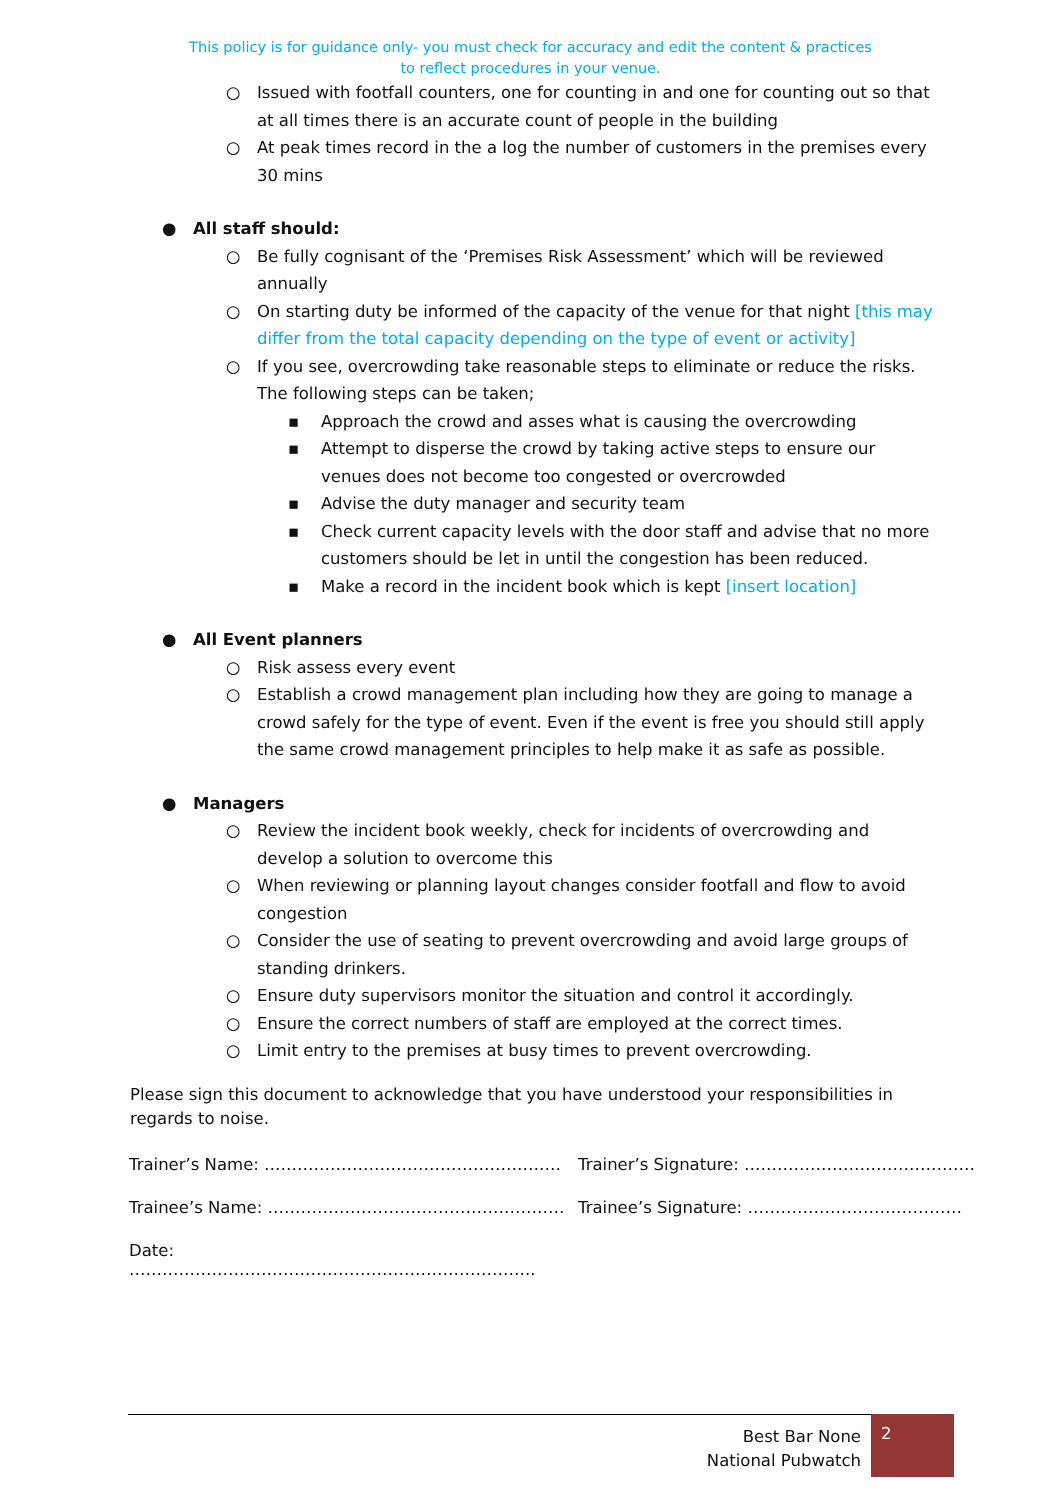This policy is for guidance only- you must check for accuracy and edit the content & practices
to reflect procedures in your venue.
○ Issued with footfall counters, one for counting in and one for counting out so that at all times there is an accurate count of people in the building
○ At peak times record in the a log the number of customers in the premises every 30 mins
● All staff should:
○ Be fully cognisant of the ‘Premises Risk Assessment’ which will be reviewed annually
○ On starting duty be informed of the capacity of the venue for that night [this may differ from the total capacity depending on the type of event or activity]
○ If you see, overcrowding take reasonable steps to eliminate or reduce the risks. The following steps can be taken;
▪ Approach the crowd and asses what is causing the overcrowding
▪ Attempt to disperse the crowd by taking active steps to ensure our venues does not become too congested or overcrowded
▪ Advise the duty manager and security team
▪ Check current capacity levels with the door staff and advise that no more customers should be let in until the congestion has been reduced.
▪ Make a record in the incident book which is kept [insert location]
● All Event planners
○ Risk assess every event
○ Establish a crowd management plan including how they are going to manage a crowd safely for the type of event. Even if the event is free you should still apply the same crowd management principles to help make it as safe as possible.
● Managers
○ Review the incident book weekly, check for incidents of overcrowding and develop a solution to overcome this
○ When reviewing or planning layout changes consider footfall and flow to avoid congestion
○ Consider the use of seating to prevent overcrowding and avoid large groups of standing drinkers.
○ Ensure duty supervisors monitor the situation and control it accordingly.
○ Ensure the correct numbers of staff are employed at the correct times.
○ Limit entry to the premises at busy times to prevent overcrowding.
Please sign this document to acknowledge that you have understood your responsibilities in regards to noise.
Trainer’s Name: ……………………………………………… Trainer’s Signature: ……………………………………
Trainee’s Name: ……………………………………………… Trainee’s Signature: …………………………………
Date: ………………………………………………………………..
Best Bar None
National Pubwatch
2